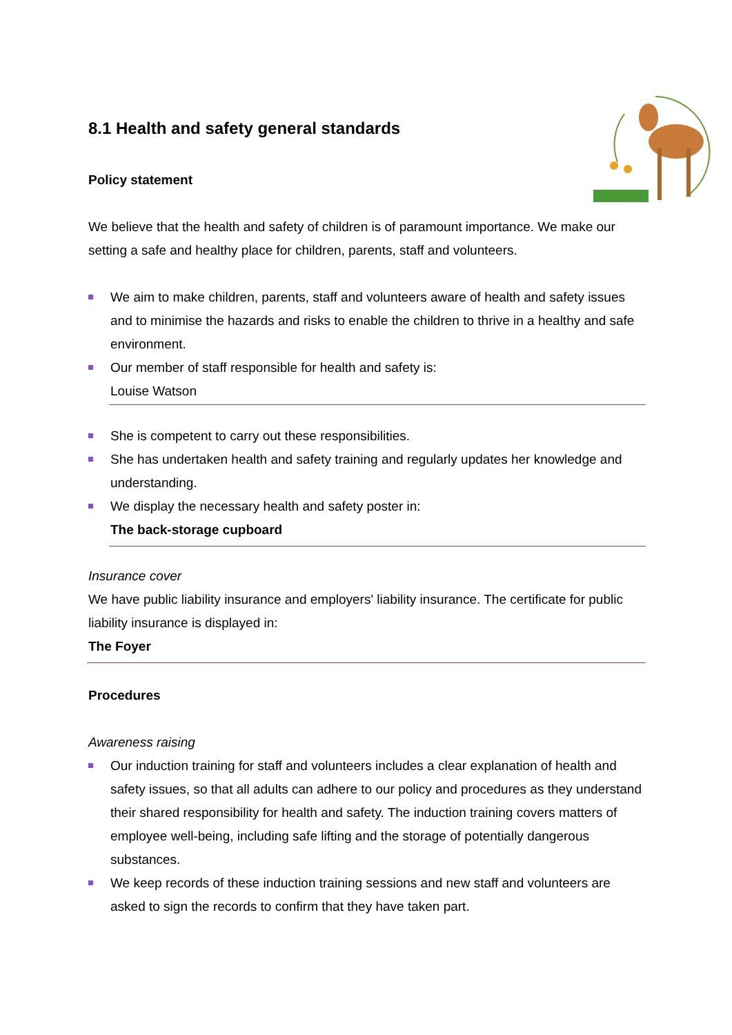8.1 Health and safety general standards
Policy statement
We believe that the health and safety of children is of paramount importance. We make our setting a safe and healthy place for children, parents, staff and volunteers.
We aim to make children, parents, staff and volunteers aware of health and safety issues and to minimise the hazards and risks to enable the children to thrive in a healthy and safe environment.
Our member of staff responsible for health and safety is:
Louise Watson
She is competent to carry out these responsibilities.
She has undertaken health and safety training and regularly updates her knowledge and understanding.
We display the necessary health and safety poster in:
The back-storage cupboard
Insurance cover
We have public liability insurance and employers' liability insurance. The certificate for public liability insurance is displayed in:
The Foyer
Procedures
Awareness raising
Our induction training for staff and volunteers includes a clear explanation of health and safety issues, so that all adults can adhere to our policy and procedures as they understand their shared responsibility for health and safety. The induction training covers matters of employee well-being, including safe lifting and the storage of potentially dangerous substances.
We keep records of these induction training sessions and new staff and volunteers are asked to sign the records to confirm that they have taken part.